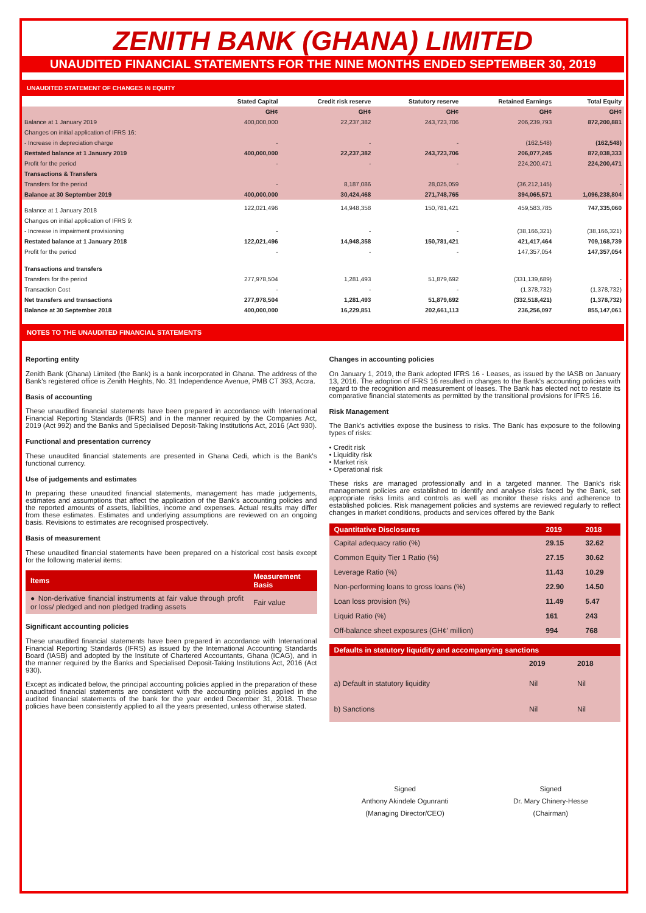ZENITH BANK (GHANA) LIMITED
UNAUDITED FINANCIAL STATEMENTS FOR THE NINE MONTHS ENDED SEPTEMBER 30, 2019
UNAUDITED STATEMENT OF CHANGES IN EQUITY
| | Stated Capital | Credit risk reserve | Statutory reserve | Retained Earnings | Total Equity |
| --- | --- | --- | --- | --- | --- |
| | GH¢ | GH¢ | GH¢ | GH¢ | GH¢ |
| Balance at 1 January 2019 | 400,000,000 | 22,237,382 | 243,723,706 | 206,239,793 | 872,200,881 |
| Changes on initial application of IFRS 16: | | | | | |
| - Increase in depreciation charge | - | - | - | (162,548) | (162,548) |
| Restated balance at 1 January 2019 | 400,000,000 | 22,237,382 | 243,723,706 | 206,077,245 | 872,038,333 |
| Profit for the period | - | - | - | 224,200,471 | 224,200,471 |
| Transactions & Transfers | | | | | |
| Transfers for the period | - | 8,187,086 | 28,025,059 | (36,212,145) | - |
| Balance at 30 September 2019 | 400,000,000 | 30,424,468 | 271,748,765 | 394,065,571 | 1,096,238,804 |
| Balance at 1 January 2018 | 122,021,496 | 14,948,358 | 150,781,421 | 459,583,785 | 747,335,060 |
| Changes on initial application of IFRS 9: | | | | | |
| - Increase in impairment provisioning | - | - | - | (38,166,321) | (38,166,321) |
| Restated balance at 1 January 2018 | 122,021,496 | 14,948,358 | 150,781,421 | 421,417,464 | 709,168,739 |
| Profit for the period | - | - | - | 147,357,054 | 147,357,054 |
| Transactions and transfers | | | | | |
| Transfers for the period | 277,978,504 | 1,281,493 | 51,879,692 | (331,139,689) | - |
| Transaction Cost | - | - | - | (1,378,732) | (1,378,732) |
| Net transfers and transactions | 277,978,504 | 1,281,493 | 51,879,692 | (332,518,421) | (1,378,732) |
| Balance at 30 September 2018 | 400,000,000 | 16,229,851 | 202,661,113 | 236,256,097 | 855,147,061 |
NOTES TO THE UNAUDITED FINANCIAL STATEMENTS
Reporting entity
Zenith Bank (Ghana) Limited (the Bank) is a bank incorporated in Ghana. The address of the Bank's registered office is Zenith Heights, No. 31 Independence Avenue, PMB CT 393, Accra.
Basis of accounting
These unaudited financial statements have been prepared in accordance with International Financial Reporting Standards (IFRS) and in the manner required by the Companies Act, 2019 (Act 992) and the Banks and Specialised Deposit-Taking Institutions Act, 2016 (Act 930).
Functional and presentation currency
These unaudited financial statements are presented in Ghana Cedi, which is the Bank's functional currency.
Use of judgements and estimates
In preparing these unaudited financial statements, management has made judgements, estimates and assumptions that affect the application of the Bank's accounting policies and the reported amounts of assets, liabilities, income and expenses. Actual results may differ from these estimates. Estimates and underlying assumptions are reviewed on an ongoing basis. Revisions to estimates are recognised prospectively.
Basis of measurement
These unaudited financial statements have been prepared on a historical cost basis except for the following material items:
| Items | Measurement Basis |
| --- | --- |
| ● Non-derivative financial instruments at fair value through profit or loss/ pledged and non pledged trading assets | Fair value |
Significant accounting policies
These unaudited financial statements have been prepared in accordance with International Financial Reporting Standards (IFRS) as issued by the International Accounting Standards Board (IASB) and adopted by the Institute of Chartered Accountants, Ghana (ICAG), and in the manner required by the Banks and Specialised Deposit-Taking Institutions Act, 2016 (Act 930).
Except as indicated below, the principal accounting policies applied in the preparation of these unaudited financial statements are consistent with the accounting policies applied in the audited financial statements of the bank for the year ended December 31, 2018. These policies have been consistently applied to all the years presented, unless otherwise stated.
Changes in accounting policies
On January 1, 2019, the Bank adopted IFRS 16 - Leases, as issued by the IASB on January 13, 2016. The adoption of IFRS 16 resulted in changes to the Bank's accounting policies with regard to the recognition and measurement of leases. The Bank has elected not to restate its comparative financial statements as permitted by the transitional provisions for IFRS 16.
Risk Management
The Bank's activities expose the business to risks. The Bank has exposure to the following types of risks:
• Credit risk
• Liquidity risk
• Market risk
• Operational risk
These risks are managed professionally and in a targeted manner. The Bank's risk management policies are established to identify and analyse risks faced by the Bank, set appropriate risks limits and controls as well as monitor these risks and adherence to established policies. Risk management policies and systems are reviewed regularly to reflect changes in market conditions, products and services offered by the Bank
| Quantitative Disclosures | 2019 | 2018 |
| --- | --- | --- |
| Capital adequacy ratio (%) | 29.15 | 32.62 |
| Common Equity Tier 1 Ratio (%) | 27.15 | 30.62 |
| Leverage Ratio (%) | 11.43 | 10.29 |
| Non-performing loans to gross loans (%) | 22.90 | 14.50 |
| Loan loss provision (%) | 11.49 | 5.47 |
| Liquid Ratio (%) | 161 | 243 |
| Off-balance sheet exposures (GH¢' million) | 994 | 768 |
| Defaults in statutory liquidity and accompanying sanctions | | |
| --- | --- | --- |
| | 2019 | 2018 |
| a) Default in statutory liquidity | Nil | Nil |
| b) Sanctions | Nil | Nil |
Signed
Anthony Akindele Ogunranti
(Managing Director/CEO)
Signed
Dr. Mary Chinery-Hesse
(Chairman)